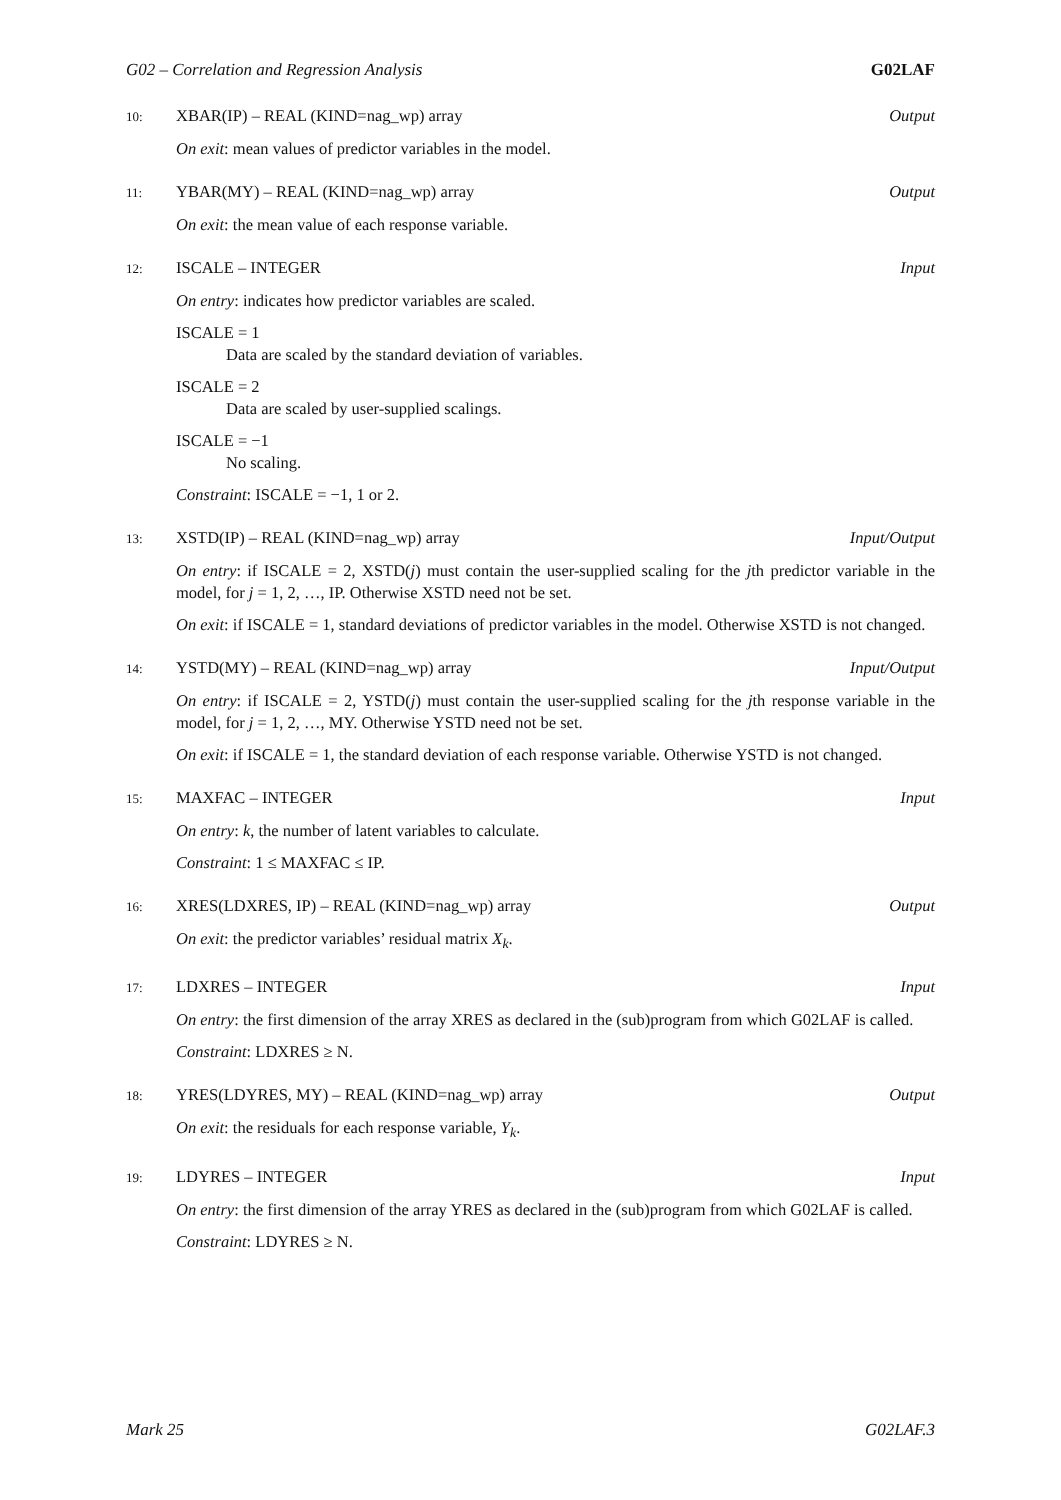G02 – Correlation and Regression Analysis G02LAF
10: XBAR(IP) – REAL (KIND=nag_wp) array Output
On exit: mean values of predictor variables in the model.
11: YBAR(MY) – REAL (KIND=nag_wp) array Output
On exit: the mean value of each response variable.
12: ISCALE – INTEGER Input
On entry: indicates how predictor variables are scaled.
ISCALE = 1
Data are scaled by the standard deviation of variables.
ISCALE = 2
Data are scaled by user-supplied scalings.
ISCALE = −1
No scaling.
Constraint: ISCALE = −1, 1 or 2.
13: XSTD(IP) – REAL (KIND=nag_wp) array Input/Output
On entry: if ISCALE = 2, XSTD(j) must contain the user-supplied scaling for the jth predictor variable in the model, for j = 1, 2, …, IP. Otherwise XSTD need not be set.
On exit: if ISCALE = 1, standard deviations of predictor variables in the model. Otherwise XSTD is not changed.
14: YSTD(MY) – REAL (KIND=nag_wp) array Input/Output
On entry: if ISCALE = 2, YSTD(j) must contain the user-supplied scaling for the jth response variable in the model, for j = 1, 2, …, MY. Otherwise YSTD need not be set.
On exit: if ISCALE = 1, the standard deviation of each response variable. Otherwise YSTD is not changed.
15: MAXFAC – INTEGER Input
On entry: k, the number of latent variables to calculate.
Constraint: 1 ≤ MAXFAC ≤ IP.
16: XRES(LDXRES, IP) – REAL (KIND=nag_wp) array Output
On exit: the predictor variables’ residual matrix X<sub>k</sub>.
17: LDXRES – INTEGER Input
On entry: the first dimension of the array XRES as declared in the (sub)program from which G02LAF is called.
Constraint: LDXRES ≥ N.
18: YRES(LDYRES, MY) – REAL (KIND=nag_wp) array Output
On exit: the residuals for each response variable, Y<sub>k</sub>.
19: LDYRES – INTEGER Input
On entry: the first dimension of the array YRES as declared in the (sub)program from which G02LAF is called.
Constraint: LDYRES ≥ N.
Mark 25 G02LAF.3